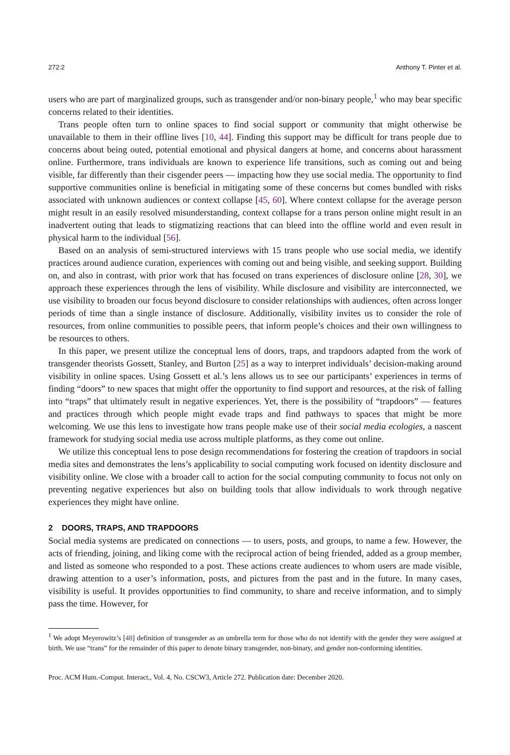272:2 Anthony T. Pinter et al.
users who are part of marginalized groups, such as transgender and/or non-binary people,<sup>1</sup> who may bear specific concerns related to their identities.
Trans people often turn to online spaces to find social support or community that might otherwise be unavailable to them in their offline lives [10, 44]. Finding this support may be difficult for trans people due to concerns about being outed, potential emotional and physical dangers at home, and concerns about harassment online. Furthermore, trans individuals are known to experience life transitions, such as coming out and being visible, far differently than their cisgender peers — impacting how they use social media. The opportunity to find supportive communities online is beneficial in mitigating some of these concerns but comes bundled with risks associated with unknown audiences or context collapse [45, 60]. Where context collapse for the average person might result in an easily resolved misunderstanding, context collapse for a trans person online might result in an inadvertent outing that leads to stigmatizing reactions that can bleed into the offline world and even result in physical harm to the individual [56].
Based on an analysis of semi-structured interviews with 15 trans people who use social media, we identify practices around audience curation, experiences with coming out and being visible, and seeking support. Building on, and also in contrast, with prior work that has focused on trans experiences of disclosure online [28, 30], we approach these experiences through the lens of visibility. While disclosure and visibility are interconnected, we use visibility to broaden our focus beyond disclosure to consider relationships with audiences, often across longer periods of time than a single instance of disclosure. Additionally, visibility invites us to consider the role of resources, from online communities to possible peers, that inform people’s choices and their own willingness to be resources to others.
In this paper, we present utilize the conceptual lens of doors, traps, and trapdoors adapted from the work of transgender theorists Gossett, Stanley, and Burton [25] as a way to interpret individuals’ decision-making around visibility in online spaces. Using Gossett et al.’s lens allows us to see our participants’ experiences in terms of finding “doors” to new spaces that might offer the opportunity to find support and resources, at the risk of falling into “traps” that ultimately result in negative experiences. Yet, there is the possibility of “trapdoors” — features and practices through which people might evade traps and find pathways to spaces that might be more welcoming. We use this lens to investigate how trans people make use of their social media ecologies, a nascent framework for studying social media use across multiple platforms, as they come out online.
We utilize this conceptual lens to pose design recommendations for fostering the creation of trapdoors in social media sites and demonstrates the lens’s applicability to social computing work focused on identity disclosure and visibility online. We close with a broader call to action for the social computing community to focus not only on preventing negative experiences but also on building tools that allow individuals to work through negative experiences they might have online.
2 DOORS, TRAPS, AND TRAPDOORS
Social media systems are predicated on connections — to users, posts, and groups, to name a few. However, the acts of friending, joining, and liking come with the reciprocal action of being friended, added as a group member, and listed as someone who responded to a post. These actions create audiences to whom users are made visible, drawing attention to a user’s information, posts, and pictures from the past and in the future. In many cases, visibility is useful. It provides opportunities to find community, to share and receive information, and to simply pass the time. However, for
<sup>1</sup> We adopt Meyerowitz’s [48] definition of transgender as an umbrella term for those who do not identify with the gender they were assigned at birth. We use “trans” for the remainder of this paper to denote binary transgender, non-binary, and gender non-conforming identities.
Proc. ACM Hum.-Comput. Interact., Vol. 4, No. CSCW3, Article 272. Publication date: December 2020.